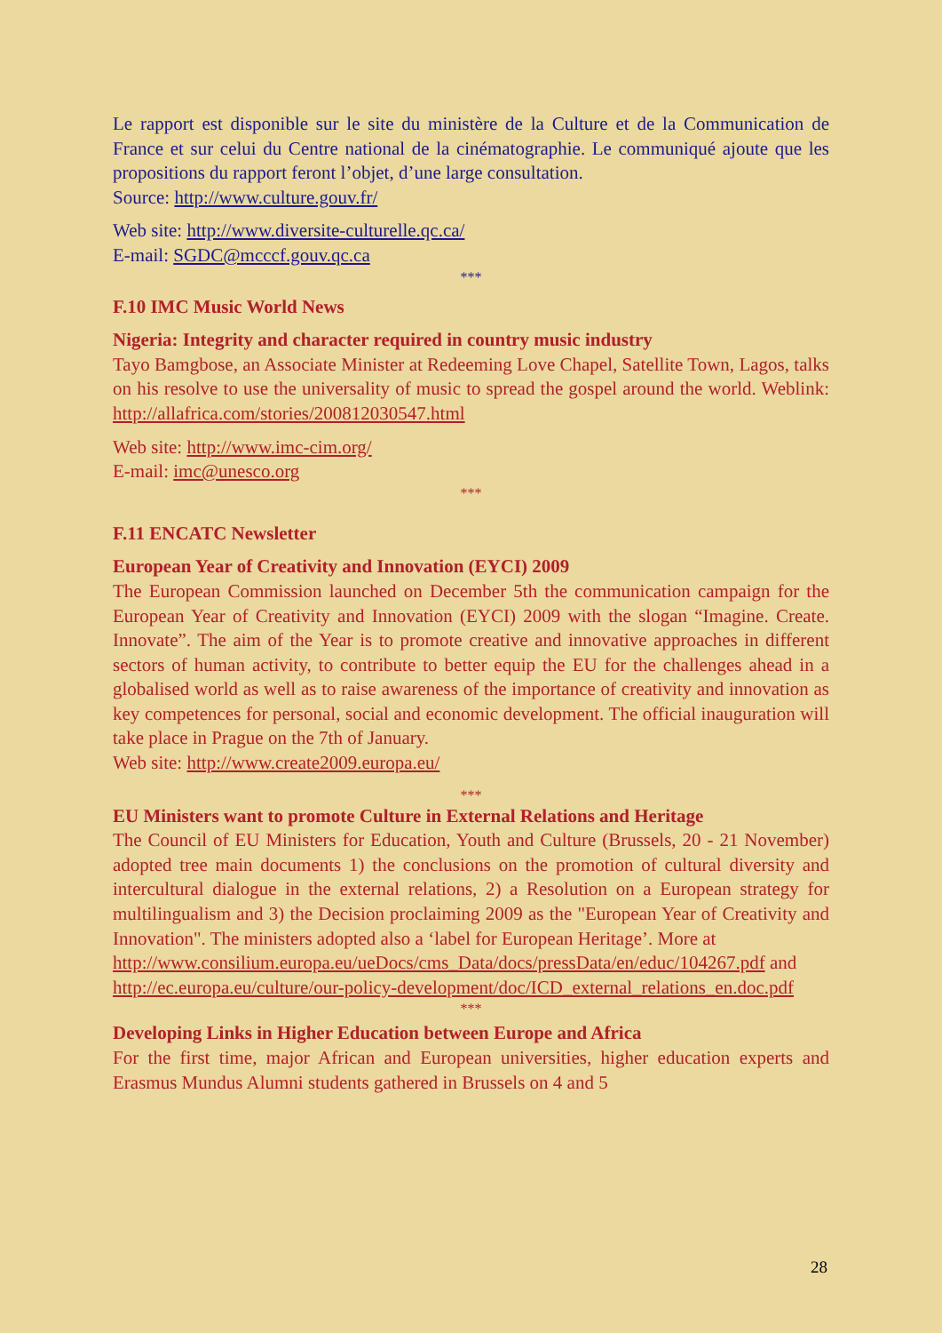Le rapport est disponible sur le site du ministère de la Culture et de la Communication de France et sur celui du Centre national de la cinématographie. Le communiqué ajoute que les propositions du rapport feront l’objet, d’une large consultation.
Source: http://www.culture.gouv.fr/
Web site: http://www.diversite-culturelle.qc.ca/
E-mail: SGDC@mcccf.gouv.qc.ca
***
F.10 IMC Music World News
Nigeria: Integrity and character required in country music industry
Tayo Bamgbose, an Associate Minister at Redeeming Love Chapel, Satellite Town, Lagos, talks on his resolve to use the universality of music to spread the gospel around the world. Weblink: http://allafrica.com/stories/200812030547.html
Web site: http://www.imc-cim.org/
E-mail: imc@unesco.org
***
F.11 ENCATC Newsletter
European Year of Creativity and Innovation (EYCI) 2009
The European Commission launched on December 5th the communication campaign for the European Year of Creativity and Innovation (EYCI) 2009 with the slogan “Imagine. Create. Innovate”. The aim of the Year is to promote creative and innovative approaches in different sectors of human activity, to contribute to better equip the EU for the challenges ahead in a globalised world as well as to raise awareness of the importance of creativity and innovation as key competences for personal, social and economic development. The official inauguration will take place in Prague on the 7th of January.
Web site: http://www.create2009.europa.eu/
***
EU Ministers want to promote Culture in External Relations and Heritage
The Council of EU Ministers for Education, Youth and Culture (Brussels, 20 - 21 November) adopted tree main documents 1) the conclusions on the promotion of cultural diversity and intercultural dialogue in the external relations, 2) a Resolution on a European strategy for multilingualism and 3) the Decision proclaiming 2009 as the "European Year of Creativity and Innovation". The ministers adopted also a ‘label for European Heritage’. More at
http://www.consilium.europa.eu/ueDocs/cms_Data/docs/pressData/en/educ/104267.pdf and http://ec.europa.eu/culture/our-policy-development/doc/ICD_external_relations_en.doc.pdf
***
Developing Links in Higher Education between Europe and Africa
For the first time, major African and European universities, higher education experts and Erasmus Mundus Alumni students gathered in Brussels on 4 and 5
28